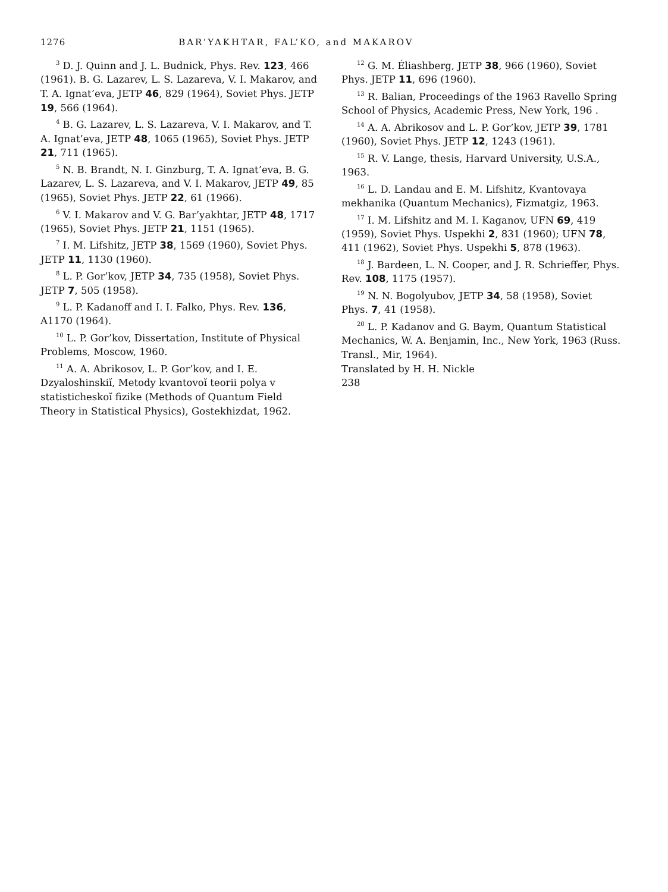1276 BAR’YAKHTAR, FAL’KO, and MAKAROV
<sup>3</sup> D. J. Quinn and J. L. Budnick, Phys. Rev. 123, 466 (1961). B. G. Lazarev, L. S. Lazareva, V. I. Makarov, and T. A. Ignat’eva, JETP 46, 829 (1964), Soviet Phys. JETP 19, 566 (1964).
<sup>4</sup> B. G. Lazarev, L. S. Lazareva, V. I. Makarov, and T. A. Ignat’eva, JETP 48, 1065 (1965), Soviet Phys. JETP 21, 711 (1965).
<sup>5</sup> N. B. Brandt, N. I. Ginzburg, T. A. Ignat’eva, B. G. Lazarev, L. S. Lazareva, and V. I. Makarov, JETP 49, 85 (1965), Soviet Phys. JETP 22, 61 (1966).
<sup>6</sup> V. I. Makarov and V. G. Bar’yakhtar, JETP 48, 1717 (1965), Soviet Phys. JETP 21, 1151 (1965).
<sup>7</sup> I. M. Lifshitz, JETP 38, 1569 (1960), Soviet Phys. JETP 11, 1130 (1960).
<sup>8</sup> L. P. Gor’kov, JETP 34, 735 (1958), Soviet Phys. JETP 7, 505 (1958).
<sup>9</sup> L. P. Kadanoff and I. I. Falko, Phys. Rev. 136, A1170 (1964).
<sup>10</sup> L. P. Gor’kov, Dissertation, Institute of Physical Problems, Moscow, 1960.
<sup>11</sup> A. A. Abrikosov, L. P. Gor’kov, and I. E. Dzyaloshinskiĭ, Metody kvantovoĭ teorii polya v statisticheskoĭ fizike (Methods of Quantum Field Theory in Statistical Physics), Gostekhizdat, 1962.
<sup>12</sup> G. M. Éliashberg, JETP 38, 966 (1960), Soviet Phys. JETP 11, 696 (1960).
<sup>13</sup> R. Balian, Proceedings of the 1963 Ravello Spring School of Physics, Academic Press, New York, 196 .
<sup>14</sup> A. A. Abrikosov and L. P. Gor’kov, JETP 39, 1781 (1960), Soviet Phys. JETP 12, 1243 (1961).
<sup>15</sup> R. V. Lange, thesis, Harvard University, U.S.A., 1963.
<sup>16</sup> L. D. Landau and E. M. Lifshitz, Kvantovaya mekhanika (Quantum Mechanics), Fizmatgiz, 1963.
<sup>17</sup> I. M. Lifshitz and M. I. Kaganov, UFN 69, 419 (1959), Soviet Phys. Uspekhi 2, 831 (1960); UFN 78, 411 (1962), Soviet Phys. Uspekhi 5, 878 (1963).
<sup>18</sup> J. Bardeen, L. N. Cooper, and J. R. Schrieffer, Phys. Rev. 108, 1175 (1957).
<sup>19</sup> N. N. Bogolyubov, JETP 34, 58 (1958), Soviet Phys. 7, 41 (1958).
<sup>20</sup> L. P. Kadanov and G. Baym, Quantum Statistical Mechanics, W. A. Benjamin, Inc., New York, 1963 (Russ. Transl., Mir, 1964).
Translated by H. H. Nickle
238